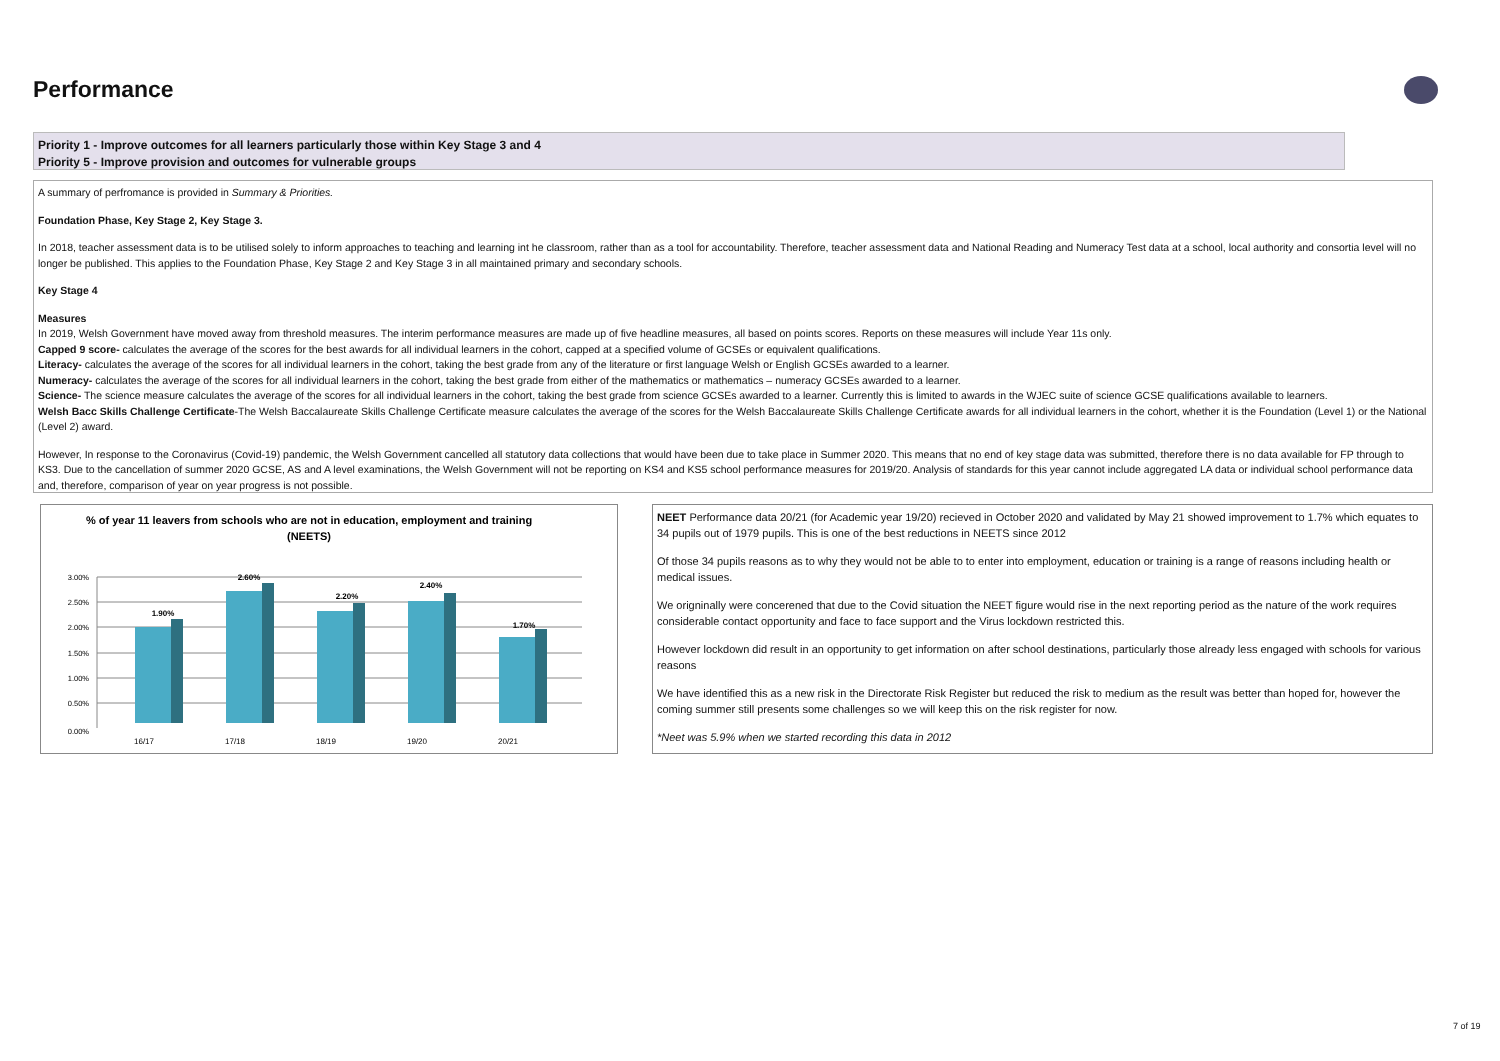Performance
Priority 1 - Improve outcomes for all learners particularly those within Key Stage 3 and 4
Priority 5 - Improve provision and outcomes for vulnerable groups
A summary of perfromance is provided in Summary & Priorities.
Foundation Phase, Key Stage 2, Key Stage 3.
In 2018, teacher assessment data is to be utilised solely to inform approaches to teaching and learning int he classroom, rather than as a tool for accountability. Therefore, teacher assessment data and National Reading and Numeracy Test data at a school, local authority and consortia level will no longer be published. This applies to the Foundation Phase, Key Stage 2 and Key Stage 3 in all maintained primary and secondary schools.
Key Stage 4
Measures
In 2019, Welsh Government have moved away from threshold measures. The interim performance measures are made up of five headline measures, all based on points scores. Reports on these measures will include Year 11s only.
Capped 9 score- calculates the average of the scores for the best awards for all individual learners in the cohort, capped at a specified volume of GCSEs or equivalent qualifications.
Literacy- calculates the average of the scores for all individual learners in the cohort, taking the best grade from any of the literature or first language Welsh or English GCSEs awarded to a learner.
Numeracy- calculates the average of the scores for all individual learners in the cohort, taking the best grade from either of the mathematics or mathematics – numeracy GCSEs awarded to a learner.
Science- The science measure calculates the average of the scores for all individual learners in the cohort, taking the best grade from science GCSEs awarded to a learner. Currently this is limited to awards in the WJEC suite of science GCSE qualifications available to learners.
Welsh Bacc Skills Challenge Certificate-The Welsh Baccalaureate Skills Challenge Certificate measure calculates the average of the scores for the Welsh Baccalaureate Skills Challenge Certificate awards for all individual learners in the cohort, whether it is the Foundation (Level 1) or the National (Level 2) award.
However, In response to the Coronavirus (Covid-19) pandemic, the Welsh Government cancelled all statutory data collections that would have been due to take place in Summer 2020. This means that no end of key stage data was submitted, therefore there is no data available for FP through to KS3. Due to the cancellation of summer 2020 GCSE, AS and A level examinations, the Welsh Government will not be reporting on KS4 and KS5 school performance measures for 2019/20. Analysis of standards for this year cannot include aggregated LA data or individual school performance data and, therefore, comparison of year on year progress is not possible.
% of year 11 leavers from schools who are not in education, employment and training
(NEETS)
3.00%
2.50%
2.00%
1.50%
1.00%
0.50%
0.00%
1.90%
2.60%
2.20%
2.40%
1.70%
16/17
17/18
18/19
19/20
20/21
NEET Performance data 20/21 (for Academic year 19/20) recieved in October 2020 and validated by May 21 showed improvement to 1.7% which equates to 34 pupils out of 1979 pupils. This is one of the best reductions in NEETS since 2012
Of those 34 pupils reasons as to why they would not be able to to enter into employment, education or training is a range of reasons including health or medical issues.
We origninally were concerened that due to the Covid situation the NEET figure would rise in the next reporting period as the nature of the work requires considerable contact opportunity and face to face support and the Virus lockdown restricted this.
However lockdown did result in an opportunity to get information on after school destinations, particularly those already less engaged with schools for various reasons
We have identified this as a new risk in the Directorate Risk Register but reduced the risk to medium as the result was better than hoped for, however the coming summer still presents some challenges so we will keep this on the risk register for now.
*Neet was 5.9% when we started recording this data in 2012
7 of 19